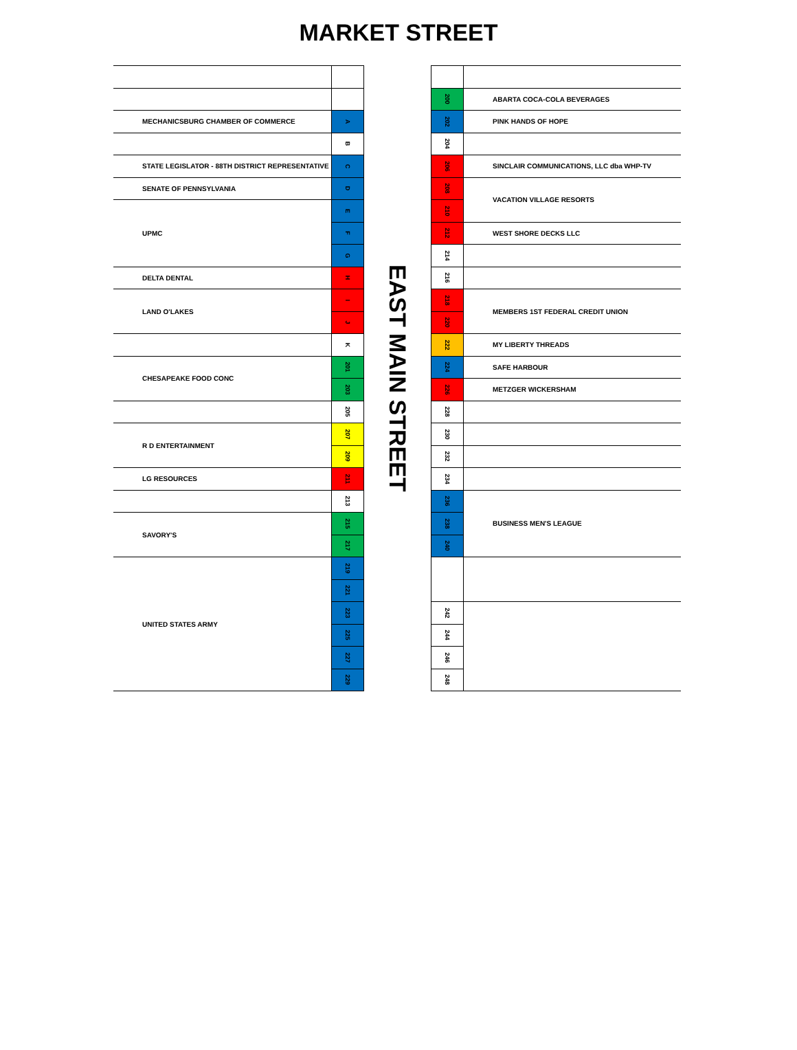MARKET STREET
| MECHANICSBURG CHAMBER OF COMMERCE | A |
| | B |
| STATE LEGISLATOR - 88TH DISTRICT REPRESENTATIVE | C |
| SENATE OF PENNSYLVANIA | D |
| UPMC | E |
| | F |
| | G |
| DELTA DENTAL | H |
| LAND O'LAKES | I |
| | J |
| | K |
| CHESAPEAKE FOOD CONC | 201 |
| | 203 |
| | 205 |
| R D ENTERTAINMENT | 207 |
| | 209 |
| LG RESOURCES | 211 |
| | 213 |
| SAVORY'S | 215 |
| | 217 |
| UNITED STATES ARMY | 219 |
| | 221 |
| | 223 |
| | 225 |
| | 227 |
| | 229 |
EAST MAIN STREET
| 200 | ABARTA COCA-COLA BEVERAGES |
| 202 | PINK HANDS OF HOPE |
| 204 | |
| 206 | SINCLAIR COMMUNICATIONS, LLC dba WHP-TV |
| 208 | VACATION VILLAGE RESORTS |
| 210 | |
| 212 | WEST SHORE DECKS LLC |
| 214 | |
| 216 | |
| 218 | MEMBERS 1ST FEDERAL CREDIT UNION |
| 220 | |
| 222 | MY LIBERTY THREADS |
| 224 | SAFE HARBOUR |
| 226 | METZGER WICKERSHAM |
| 228 | |
| 230 | |
| 232 | |
| 234 | |
| 236 | BUSINESS MEN'S LEAGUE |
| 238 | |
| 240 | |
| 242 | |
| 244 | |
| 246 | |
| 248 | |